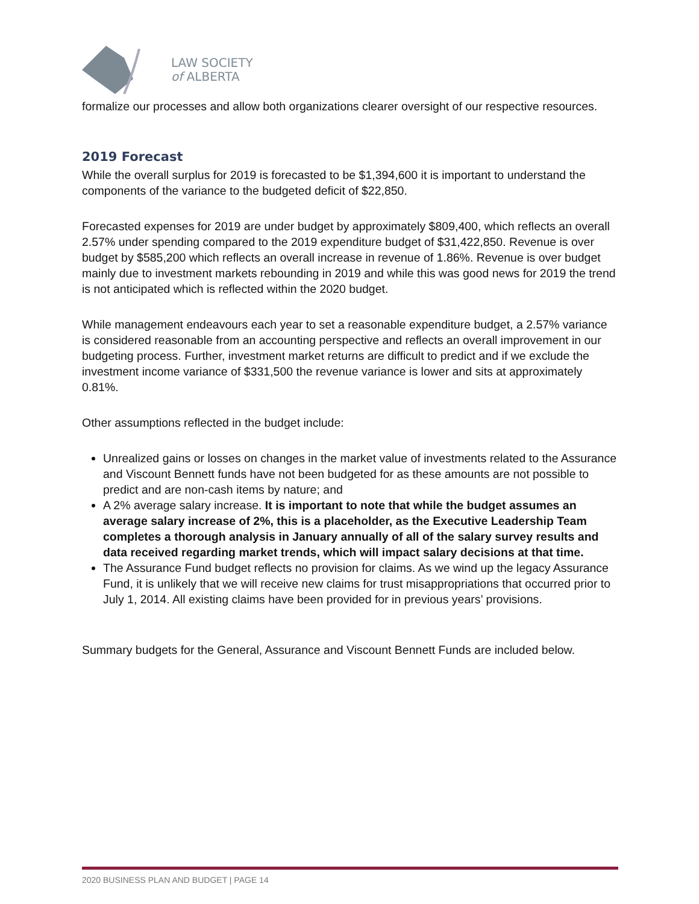LAW SOCIETY
of ALBERTA
formalize our processes and allow both organizations clearer oversight of our respective resources.
2019 Forecast
While the overall surplus for 2019 is forecasted to be $1,394,600 it is important to understand the components of the variance to the budgeted deficit of $22,850.
Forecasted expenses for 2019 are under budget by approximately $809,400, which reflects an overall 2.57% under spending compared to the 2019 expenditure budget of $31,422,850. Revenue is over budget by $585,200 which reflects an overall increase in revenue of 1.86%. Revenue is over budget mainly due to investment markets rebounding in 2019 and while this was good news for 2019 the trend is not anticipated which is reflected within the 2020 budget.
While management endeavours each year to set a reasonable expenditure budget, a 2.57% variance is considered reasonable from an accounting perspective and reflects an overall improvement in our budgeting process. Further, investment market returns are difficult to predict and if we exclude the investment income variance of $331,500 the revenue variance is lower and sits at approximately 0.81%.
Other assumptions reflected in the budget include:
Unrealized gains or losses on changes in the market value of investments related to the Assurance and Viscount Bennett funds have not been budgeted for as these amounts are not possible to predict and are non-cash items by nature; and
A 2% average salary increase. It is important to note that while the budget assumes an average salary increase of 2%, this is a placeholder, as the Executive Leadership Team completes a thorough analysis in January annually of all of the salary survey results and data received regarding market trends, which will impact salary decisions at that time.
The Assurance Fund budget reflects no provision for claims. As we wind up the legacy Assurance Fund, it is unlikely that we will receive new claims for trust misappropriations that occurred prior to July 1, 2014. All existing claims have been provided for in previous years’ provisions.
Summary budgets for the General, Assurance and Viscount Bennett Funds are included below.
2020 BUSINESS PLAN AND BUDGET | PAGE 14